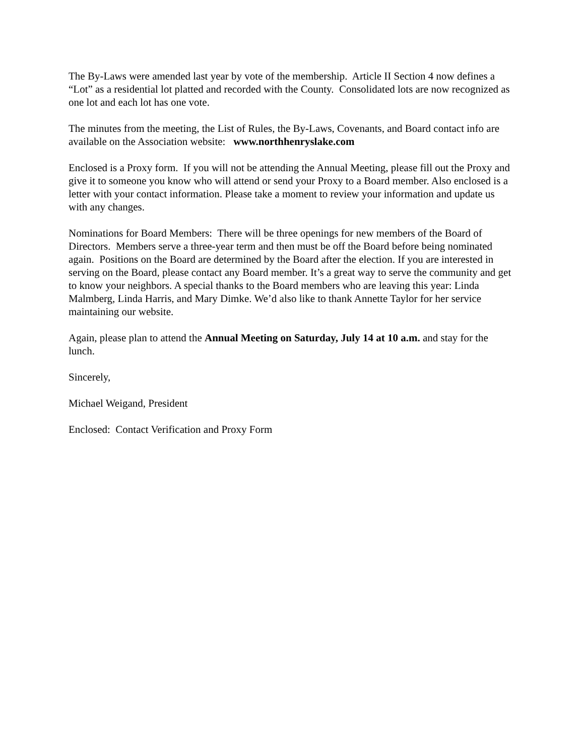The By-Laws were amended last year by vote of the membership. Article II Section 4 now defines a “Lot” as a residential lot platted and recorded with the County. Consolidated lots are now recognized as one lot and each lot has one vote.
The minutes from the meeting, the List of Rules, the By-Laws, Covenants, and Board contact info are available on the Association website: www.northhenryslake.com
Enclosed is a Proxy form. If you will not be attending the Annual Meeting, please fill out the Proxy and give it to someone you know who will attend or send your Proxy to a Board member. Also enclosed is a letter with your contact information. Please take a moment to review your information and update us with any changes.
Nominations for Board Members: There will be three openings for new members of the Board of Directors. Members serve a three-year term and then must be off the Board before being nominated again. Positions on the Board are determined by the Board after the election. If you are interested in serving on the Board, please contact any Board member. It’s a great way to serve the community and get to know your neighbors. A special thanks to the Board members who are leaving this year: Linda Malmberg, Linda Harris, and Mary Dimke. We’d also like to thank Annette Taylor for her service maintaining our website.
Again, please plan to attend the Annual Meeting on Saturday, July 14 at 10 a.m. and stay for the lunch.
Sincerely,
Michael Weigand, President
Enclosed: Contact Verification and Proxy Form